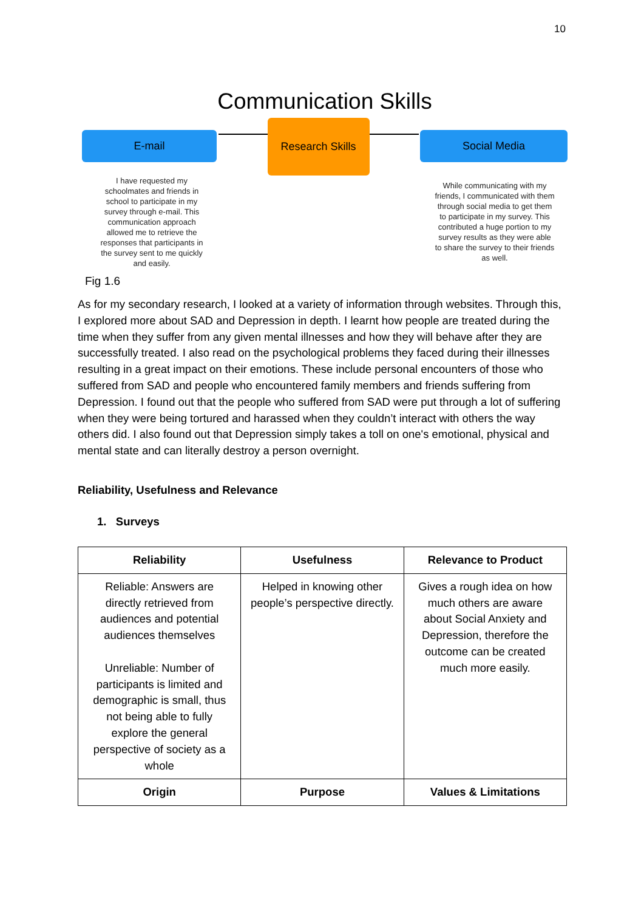10
Communication Skills
E-mail
Research Skills
Social Media
I have requested my schoolmates and friends in school to participate in my survey through e-mail. This communication approach allowed me to retrieve the responses that participants in the survey sent to me quickly and easily.
While communicating with my friends, I communicated with them through social media to get them to participate in my survey. This contributed a huge portion to my survey results as they were able to share the survey to their friends as well.
Fig 1.6
As for my secondary research, I looked at a variety of information through websites. Through this, I explored more about SAD and Depression in depth. I learnt how people are treated during the time when they suffer from any given mental illnesses and how they will behave after they are successfully treated. I also read on the psychological problems they faced during their illnesses resulting in a great impact on their emotions. These include personal encounters of those who suffered from SAD and people who encountered family members and friends suffering from Depression. I found out that the people who suffered from SAD were put through a lot of suffering when they were being tortured and harassed when they couldn’t interact with others the way others did. I also found out that Depression simply takes a toll on one's emotional, physical and mental state and can literally destroy a person overnight.
Reliability, Usefulness and Relevance
1. Surveys
| Reliability | Usefulness | Relevance to Product |
| --- | --- | --- |
| Reliable: Answers are directly retrieved from audiences and potential audiences themselves Unreliable: Number of participants is limited and demographic is small, thus not being able to fully explore the general perspective of society as a whole | Helped in knowing other people’s perspective directly. | Gives a rough idea on how much others are aware about Social Anxiety and Depression, therefore the outcome can be created much more easily. |
| Origin | Purpose | Values & Limitations |